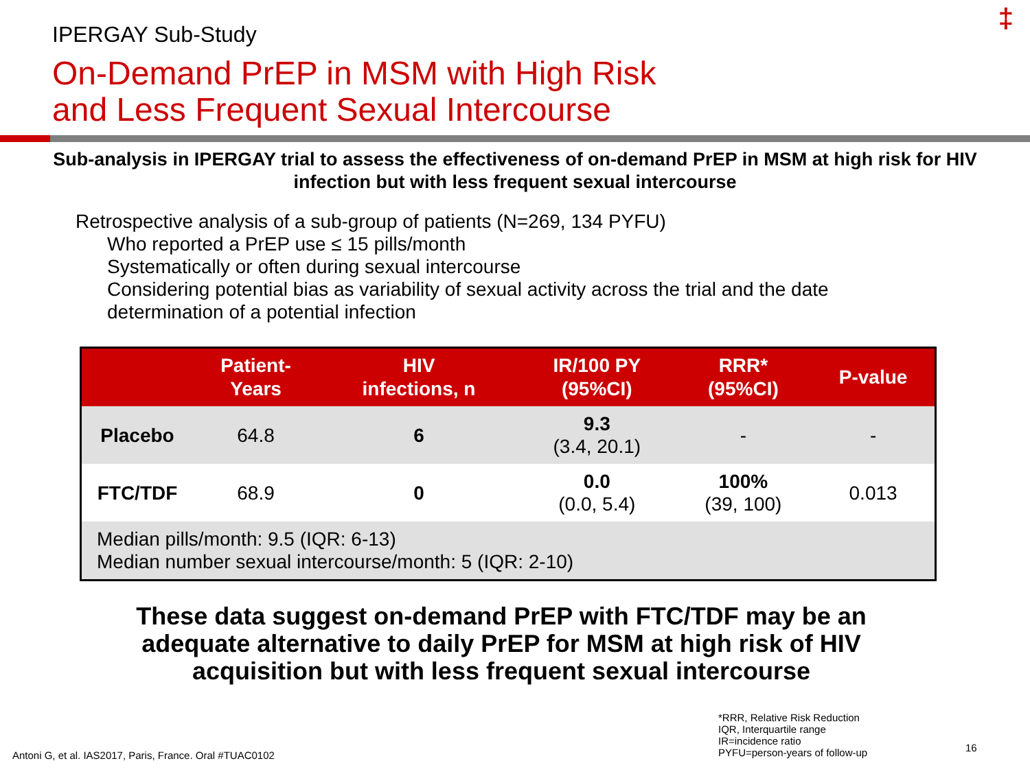‡ IPERGAY Sub-Study
On-Demand PrEP in MSM with High Risk
and Less Frequent Sexual Intercourse
Sub-analysis in IPERGAY trial to assess the effectiveness of on-demand PrEP in MSM at high risk for HIV infection but with less frequent sexual intercourse
Retrospective analysis of a sub-group of patients (N=269, 134 PYFU)
Who reported a PrEP use ≤ 15 pills/month
Systematically or often during sexual intercourse
Considering potential bias as variability of sexual activity across the trial and the date determination of a potential infection
| | Patient- Years | HIV infections, n | IR/100 PY (95%CI) | RRR* (95%CI) | P-value |
| --- | --- | --- | --- | --- | --- |
| Placebo | 64.8 | 6 | 9.3 (3.4, 20.1) | - | - |
| FTC/TDF | 68.9 | 0 | 0.0 (0.0, 5.4) | 100% (39, 100) | 0.013 |
| Median pills/month: 9.5 (IQR: 6-13) Median number sexual intercourse/month: 5 (IQR: 2-10) | | | | | |
These data suggest on-demand PrEP with FTC/TDF may be an adequate alternative to daily PrEP for MSM at high risk of HIV acquisition but with less frequent sexual intercourse
Antoni G, et al. IAS2017, Paris, France. Oral #TUAC0102
*RRR, Relative Risk Reduction
IQR, Interquartile range
IR=incidence ratio
PYFU=person-years of follow-up
16